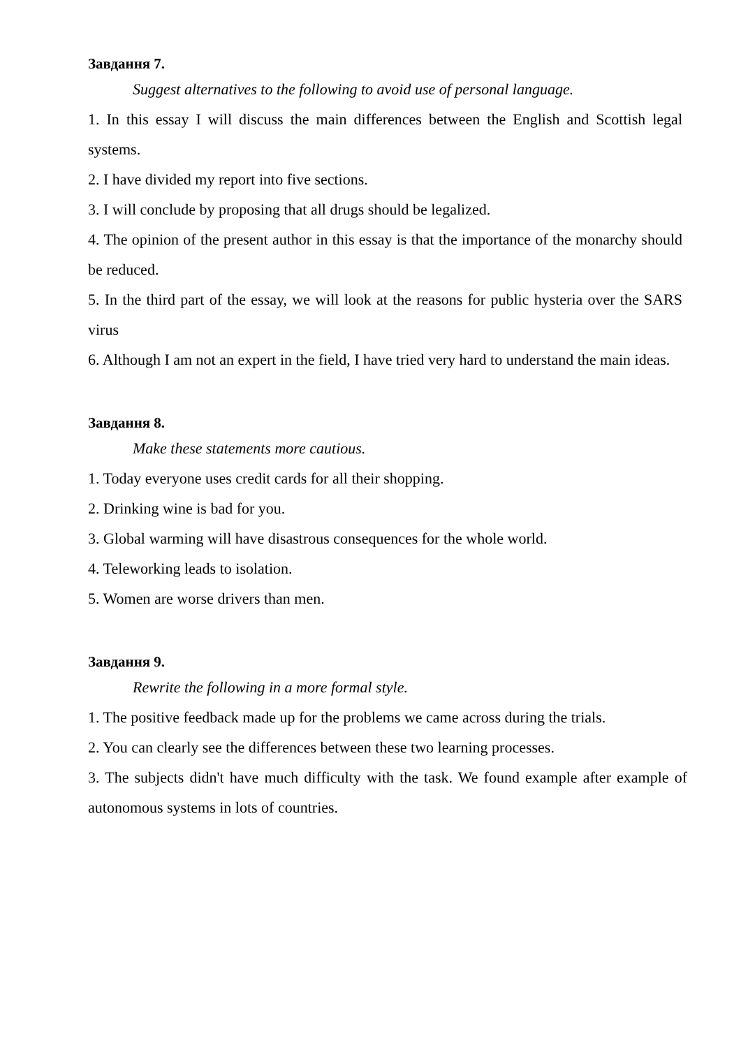Завдання 7.
Suggest alternatives to the following to avoid use of personal language.
1. In this essay I will discuss the main differences between the English and Scottish legal systems.
2. I have divided my report into five sections.
3. I will conclude by proposing that all drugs should be legalized.
4. The opinion of the present author in this essay is that the importance of the monarchy should be reduced.
5. In the third part of the essay, we will look at the reasons for public hysteria over the SARS virus
6. Although I am not an expert in the field, I have tried very hard to understand the main ideas.
Завдання 8.
Make these statements more cautious.
1. Today everyone uses credit cards for all their shopping.
2. Drinking wine is bad for you.
3. Global warming will have disastrous consequences for the whole world.
4. Teleworking leads to isolation.
5. Women are worse drivers than men.
Завдання 9.
Rewrite the following in a more formal style.
1. The positive feedback made up for the problems we came across during the trials.
2. You can clearly see the differences between these two learning processes.
3. The subjects didn't have much difficulty with the task. We found example after example of autonomous systems in lots of countries.